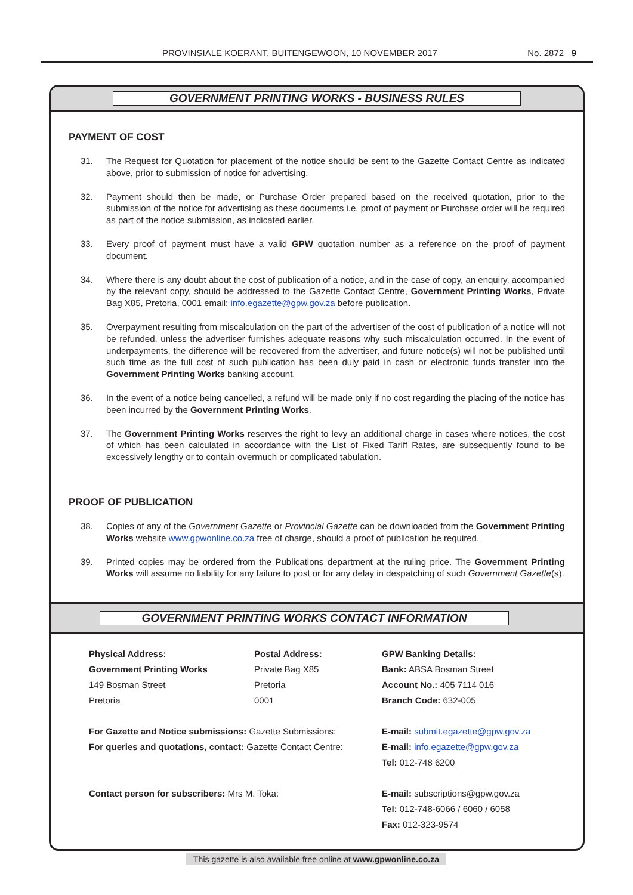PROVINSIALE KOERANT, BUITENGEWOON, 10 NOVEMBER 2017 No. 2872 9
GOVERNMENT PRINTING WORKS - BUSINESS RULES
PAYMENT OF COST
31. The Request for Quotation for placement of the notice should be sent to the Gazette Contact Centre as indicated above, prior to submission of notice for advertising.
32. Payment should then be made, or Purchase Order prepared based on the received quotation, prior to the submission of the notice for advertising as these documents i.e. proof of payment or Purchase order will be required as part of the notice submission, as indicated earlier.
33. Every proof of payment must have a valid GPW quotation number as a reference on the proof of payment document.
34. Where there is any doubt about the cost of publication of a notice, and in the case of copy, an enquiry, accompanied by the relevant copy, should be addressed to the Gazette Contact Centre, Government Printing Works, Private Bag X85, Pretoria, 0001 email: info.egazette@gpw.gov.za before publication.
35. Overpayment resulting from miscalculation on the part of the advertiser of the cost of publication of a notice will not be refunded, unless the advertiser furnishes adequate reasons why such miscalculation occurred. In the event of underpayments, the difference will be recovered from the advertiser, and future notice(s) will not be published until such time as the full cost of such publication has been duly paid in cash or electronic funds transfer into the Government Printing Works banking account.
36. In the event of a notice being cancelled, a refund will be made only if no cost regarding the placing of the notice has been incurred by the Government Printing Works.
37. The Government Printing Works reserves the right to levy an additional charge in cases where notices, the cost of which has been calculated in accordance with the List of Fixed Tariff Rates, are subsequently found to be excessively lengthy or to contain overmuch or complicated tabulation.
PROOF OF PUBLICATION
38. Copies of any of the Government Gazette or Provincial Gazette can be downloaded from the Government Printing Works website www.gpwonline.co.za free of charge, should a proof of publication be required.
39. Printed copies may be ordered from the Publications department at the ruling price. The Government Printing Works will assume no liability for any failure to post or for any delay in despatching of such Government Gazette(s).
GOVERNMENT PRINTING WORKS CONTACT INFORMATION
Physical Address:
Government Printing Works
149 Bosman Street
Pretoria
Postal Address:
Private Bag X85
Pretoria
0001
GPW Banking Details:
Bank: ABSA Bosman Street
Account No.: 405 7114 016
Branch Code: 632-005
For Gazette and Notice submissions: Gazette Submissions:
For queries and quotations, contact: Gazette Contact Centre:
E-mail: submit.egazette@gpw.gov.za
E-mail: info.egazette@gpw.gov.za
Tel: 012-748 6200
Contact person for subscribers: Mrs M. Toka:
E-mail: subscriptions@gpw.gov.za
Tel: 012-748-6066 / 6060 / 6058
Fax: 012-323-9574
This gazette is also available free online at www.gpwonline.co.za